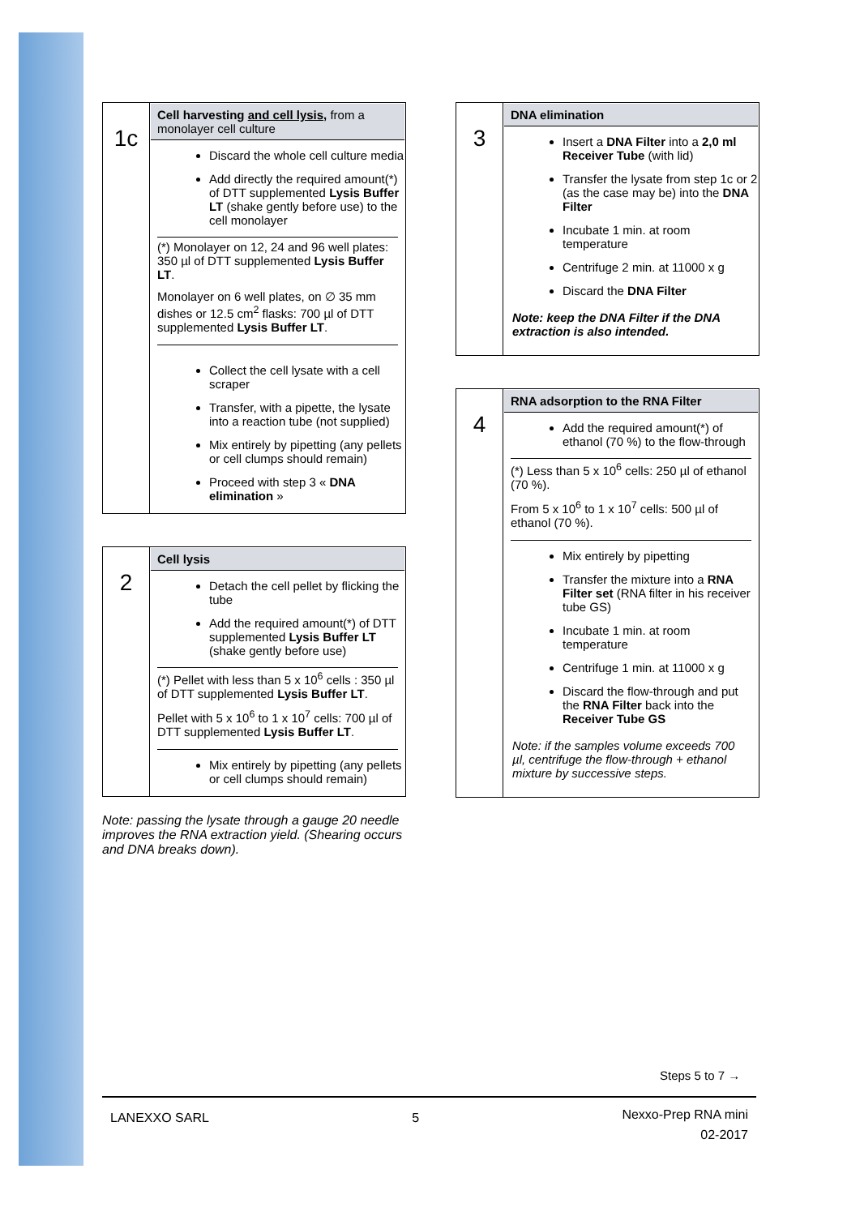| 1c | Cell harvesting and cell lysis , from a monolayer cell culture Discard the whole cell culture media Add directly the required amount(*) of DTT supplemented Lysis Buffer LT (shake gently before use) to the cell monolayer (*) Monolayer on 12, 24 and 96 well plates: 350 µl of DTT supplemented Lysis Buffer LT . Monolayer on 6 well plates, on ∅ 35 mm dishes or 12.5 cm<sup>2</sup> flasks: 700 µl of DTT supplemented Lysis Buffer LT . Collect the cell lysate with a cell scraper Transfer, with a pipette, the lysate into a reaction tube (not supplied) Mix entirely by pipetting (any pellets or cell clumps should remain) Proceed with step 3 « DNA elimination » |
| 2 | Cell lysis Detach the cell pellet by flicking the tube Add the required amount(*) of DTT supplemented Lysis Buffer LT (shake gently before use) (*) Pellet with less than 5 x 10<sup>6</sup> cells : 350 µl of DTT supplemented Lysis Buffer LT . Pellet with 5 x 10<sup>6</sup> to 1 x 10<sup>7</sup> cells: 700 µl of DTT supplemented Lysis Buffer LT . Mix entirely by pipetting (any pellets or cell clumps should remain) |
Note: passing the lysate through a gauge 20 needle improves the RNA extraction yield. (Shearing occurs and DNA breaks down).
| 3 | DNA elimination Insert a DNA Filter into a 2,0 ml Receiver Tube (with lid) Transfer the lysate from step 1c or 2 (as the case may be) into the DNA Filter Incubate 1 min. at room temperature Centrifuge 2 min. at 11000 x g Discard the DNA Filter Note: keep the DNA Filter if the DNA extraction is also intended. |
| 4 | RNA adsorption to the RNA Filter Add the required amount(*) of ethanol (70 %) to the flow-through (*) Less than 5 x 10<sup>6</sup> cells: 250 µl of ethanol (70 %). From 5 x 10<sup>6</sup> to 1 x 10<sup>7</sup> cells: 500 µl of ethanol (70 %). Mix entirely by pipetting Transfer the mixture into a RNA Filter set (RNA filter in his receiver tube GS) Incubate 1 min. at room temperature Centrifuge 1 min. at 11000 x g Discard the flow-through and put the RNA Filter back into the Receiver Tube GS Note: if the samples volume exceeds 700 µl, centrifuge the flow-through + ethanol mixture by successive steps. |
Steps 5 to 7 →
LANEXXO SARL 5 Nexxo-Prep RNA mini
02-2017